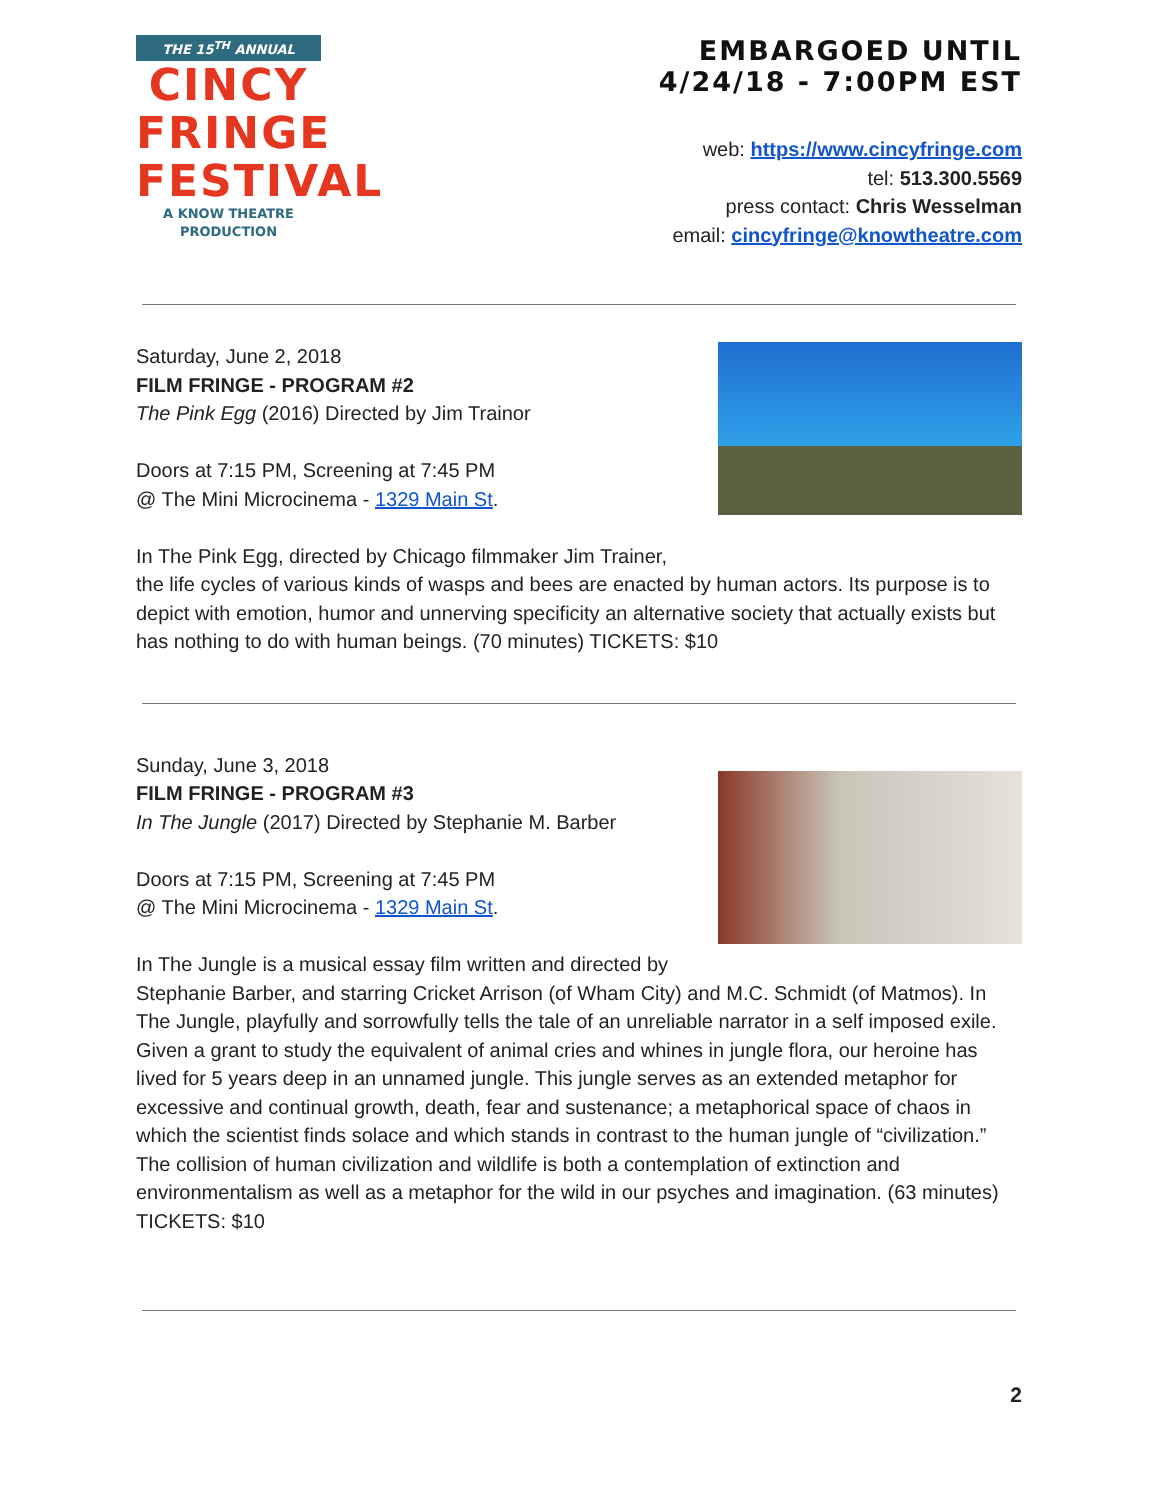THE 15<sup>TH</sup> ANNUAL
CINCY
FRINGE
FESTIVAL
A KNOW THEATRE PRODUCTION
EMBARGOED UNTIL
4/24/18 - 7:00PM EST
web: https://www.cincyfringe.com
tel: 513.300.5569
press contact: Chris Wesselman
email: cincyfringe@knowtheatre.com
Saturday, June 2, 2018
FILM FRINGE - PROGRAM #2
The Pink Egg (2016) Directed by Jim Trainor
Doors at 7:15 PM, Screening at 7:45 PM
@ The Mini Microcinema - 1329 Main St.
In The Pink Egg, directed by Chicago filmmaker Jim Trainer,
the life cycles of various kinds of wasps and bees are enacted by human actors. Its purpose is to depict with emotion, humor and unnerving specificity an alternative society that actually exists but has nothing to do with human beings. (70 minutes) TICKETS: $10
Sunday, June 3, 2018
FILM FRINGE - PROGRAM #3
In The Jungle (2017) Directed by Stephanie M. Barber
Doors at 7:15 PM, Screening at 7:45 PM
@ The Mini Microcinema - 1329 Main St.
In The Jungle is a musical essay film written and directed by
Stephanie Barber, and starring Cricket Arrison (of Wham City) and M.C. Schmidt (of Matmos). In The Jungle, playfully and sorrowfully tells the tale of an unreliable narrator in a self imposed exile. Given a grant to study the equivalent of animal cries and whines in jungle flora, our heroine has lived for 5 years deep in an unnamed jungle. This jungle serves as an extended metaphor for excessive and continual growth, death, fear and sustenance; a metaphorical space of chaos in which the scientist finds solace and which stands in contrast to the human jungle of “civilization.” The collision of human civilization and wildlife is both a contemplation of extinction and environmentalism as well as a metaphor for the wild in our psyches and imagination. (63 minutes) TICKETS: $10
2